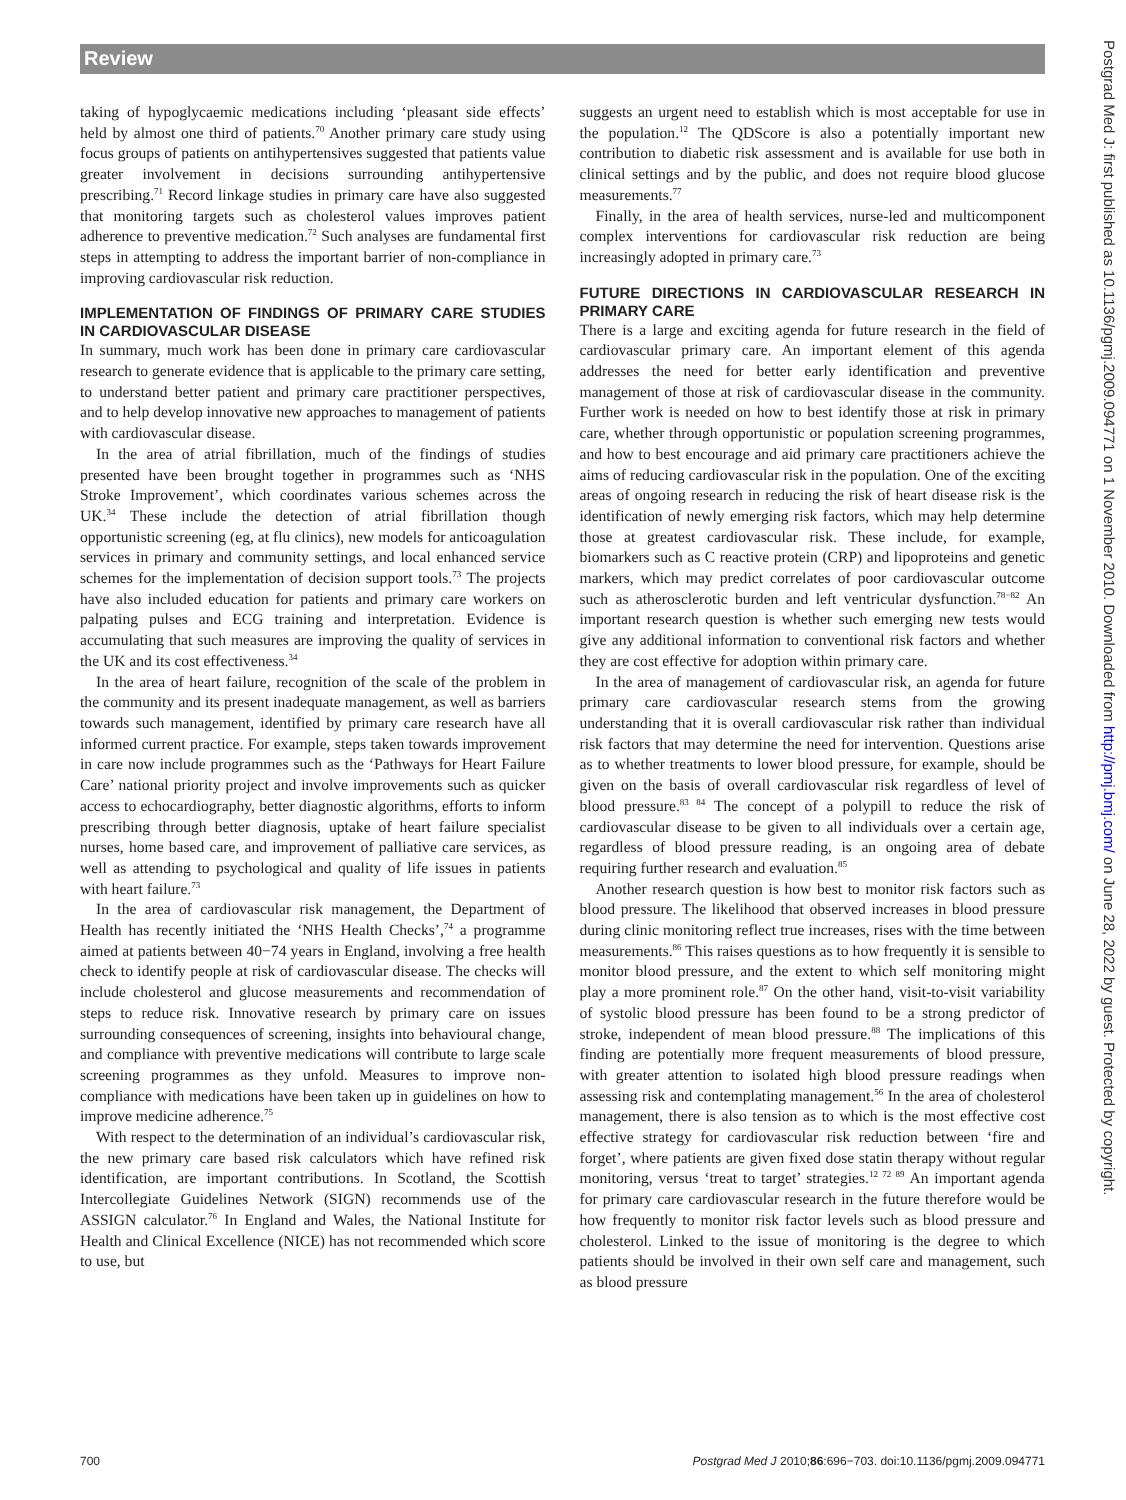Review
taking of hypoglycaemic medications including ‘pleasant side effects’ held by almost one third of patients.<sup>70</sup> Another primary care study using focus groups of patients on antihypertensives suggested that patients value greater involvement in decisions surrounding antihypertensive prescribing.<sup>71</sup> Record linkage studies in primary care have also suggested that monitoring targets such as cholesterol values improves patient adherence to preventive medication.<sup>72</sup> Such analyses are fundamental first steps in attempting to address the important barrier of non-compliance in improving cardiovascular risk reduction.
IMPLEMENTATION OF FINDINGS OF PRIMARY CARE STUDIES IN CARDIOVASCULAR DISEASE
In summary, much work has been done in primary care cardiovascular research to generate evidence that is applicable to the primary care setting, to understand better patient and primary care practitioner perspectives, and to help develop innovative new approaches to management of patients with cardiovascular disease.
In the area of atrial fibrillation, much of the findings of studies presented have been brought together in programmes such as ‘NHS Stroke Improvement’, which coordinates various schemes across the UK.<sup>34</sup> These include the detection of atrial fibrillation though opportunistic screening (eg, at flu clinics), new models for anticoagulation services in primary and community settings, and local enhanced service schemes for the implementation of decision support tools.<sup>73</sup> The projects have also included education for patients and primary care workers on palpating pulses and ECG training and interpretation. Evidence is accumulating that such measures are improving the quality of services in the UK and its cost effectiveness.<sup>34</sup>
In the area of heart failure, recognition of the scale of the problem in the community and its present inadequate management, as well as barriers towards such management, identified by primary care research have all informed current practice. For example, steps taken towards improvement in care now include programmes such as the ‘Pathways for Heart Failure Care’ national priority project and involve improvements such as quicker access to echocardiography, better diagnostic algorithms, efforts to inform prescribing through better diagnosis, uptake of heart failure specialist nurses, home based care, and improvement of palliative care services, as well as attending to psychological and quality of life issues in patients with heart failure.<sup>73</sup>
In the area of cardiovascular risk management, the Department of Health has recently initiated the ‘NHS Health Checks’,<sup>74</sup> a programme aimed at patients between 40−74 years in England, involving a free health check to identify people at risk of cardiovascular disease. The checks will include cholesterol and glucose measurements and recommendation of steps to reduce risk. Innovative research by primary care on issues surrounding consequences of screening, insights into behavioural change, and compliance with preventive medications will contribute to large scale screening programmes as they unfold. Measures to improve non-compliance with medications have been taken up in guidelines on how to improve medicine adherence.<sup>75</sup>
With respect to the determination of an individual’s cardiovascular risk, the new primary care based risk calculators which have refined risk identification, are important contributions. In Scotland, the Scottish Intercollegiate Guidelines Network (SIGN) recommends use of the ASSIGN calculator.<sup>76</sup> In England and Wales, the National Institute for Health and Clinical Excellence (NICE) has not recommended which score to use, but
suggests an urgent need to establish which is most acceptable for use in the population.<sup>12</sup> The QDScore is also a potentially important new contribution to diabetic risk assessment and is available for use both in clinical settings and by the public, and does not require blood glucose measurements.<sup>77</sup>
Finally, in the area of health services, nurse-led and multicomponent complex interventions for cardiovascular risk reduction are being increasingly adopted in primary care.<sup>73</sup>
FUTURE DIRECTIONS IN CARDIOVASCULAR RESEARCH IN PRIMARY CARE
There is a large and exciting agenda for future research in the field of cardiovascular primary care. An important element of this agenda addresses the need for better early identification and preventive management of those at risk of cardiovascular disease in the community. Further work is needed on how to best identify those at risk in primary care, whether through opportunistic or population screening programmes, and how to best encourage and aid primary care practitioners achieve the aims of reducing cardiovascular risk in the population. One of the exciting areas of ongoing research in reducing the risk of heart disease risk is the identification of newly emerging risk factors, which may help determine those at greatest cardiovascular risk. These include, for example, biomarkers such as C reactive protein (CRP) and lipoproteins and genetic markers, which may predict correlates of poor cardiovascular outcome such as atherosclerotic burden and left ventricular dysfunction.<sup>78−82</sup> An important research question is whether such emerging new tests would give any additional information to conventional risk factors and whether they are cost effective for adoption within primary care.
In the area of management of cardiovascular risk, an agenda for future primary care cardiovascular research stems from the growing understanding that it is overall cardiovascular risk rather than individual risk factors that may determine the need for intervention. Questions arise as to whether treatments to lower blood pressure, for example, should be given on the basis of overall cardiovascular risk regardless of level of blood pressure.<sup>83 84</sup> The concept of a polypill to reduce the risk of cardiovascular disease to be given to all individuals over a certain age, regardless of blood pressure reading, is an ongoing area of debate requiring further research and evaluation.<sup>85</sup>
Another research question is how best to monitor risk factors such as blood pressure. The likelihood that observed increases in blood pressure during clinic monitoring reflect true increases, rises with the time between measurements.<sup>86</sup> This raises questions as to how frequently it is sensible to monitor blood pressure, and the extent to which self monitoring might play a more prominent role.<sup>87</sup> On the other hand, visit-to-visit variability of systolic blood pressure has been found to be a strong predictor of stroke, independent of mean blood pressure.<sup>88</sup> The implications of this finding are potentially more frequent measurements of blood pressure, with greater attention to isolated high blood pressure readings when assessing risk and contemplating management.<sup>56</sup> In the area of cholesterol management, there is also tension as to which is the most effective cost effective strategy for cardiovascular risk reduction between ‘fire and forget’, where patients are given fixed dose statin therapy without regular monitoring, versus ‘treat to target’ strategies.<sup>12 72 89</sup> An important agenda for primary care cardiovascular research in the future therefore would be how frequently to monitor risk factor levels such as blood pressure and cholesterol. Linked to the issue of monitoring is the degree to which patients should be involved in their own self care and management, such as blood pressure
Postgrad Med J: first published as 10.1136/pgmj.2009.094771 on 1 November 2010. Downloaded from http://pmj.bmj.com/ on June 28, 2022 by guest. Protected by copyright.
700 Postgrad Med J 2010;86:696−703. doi:10.1136/pgmj.2009.094771